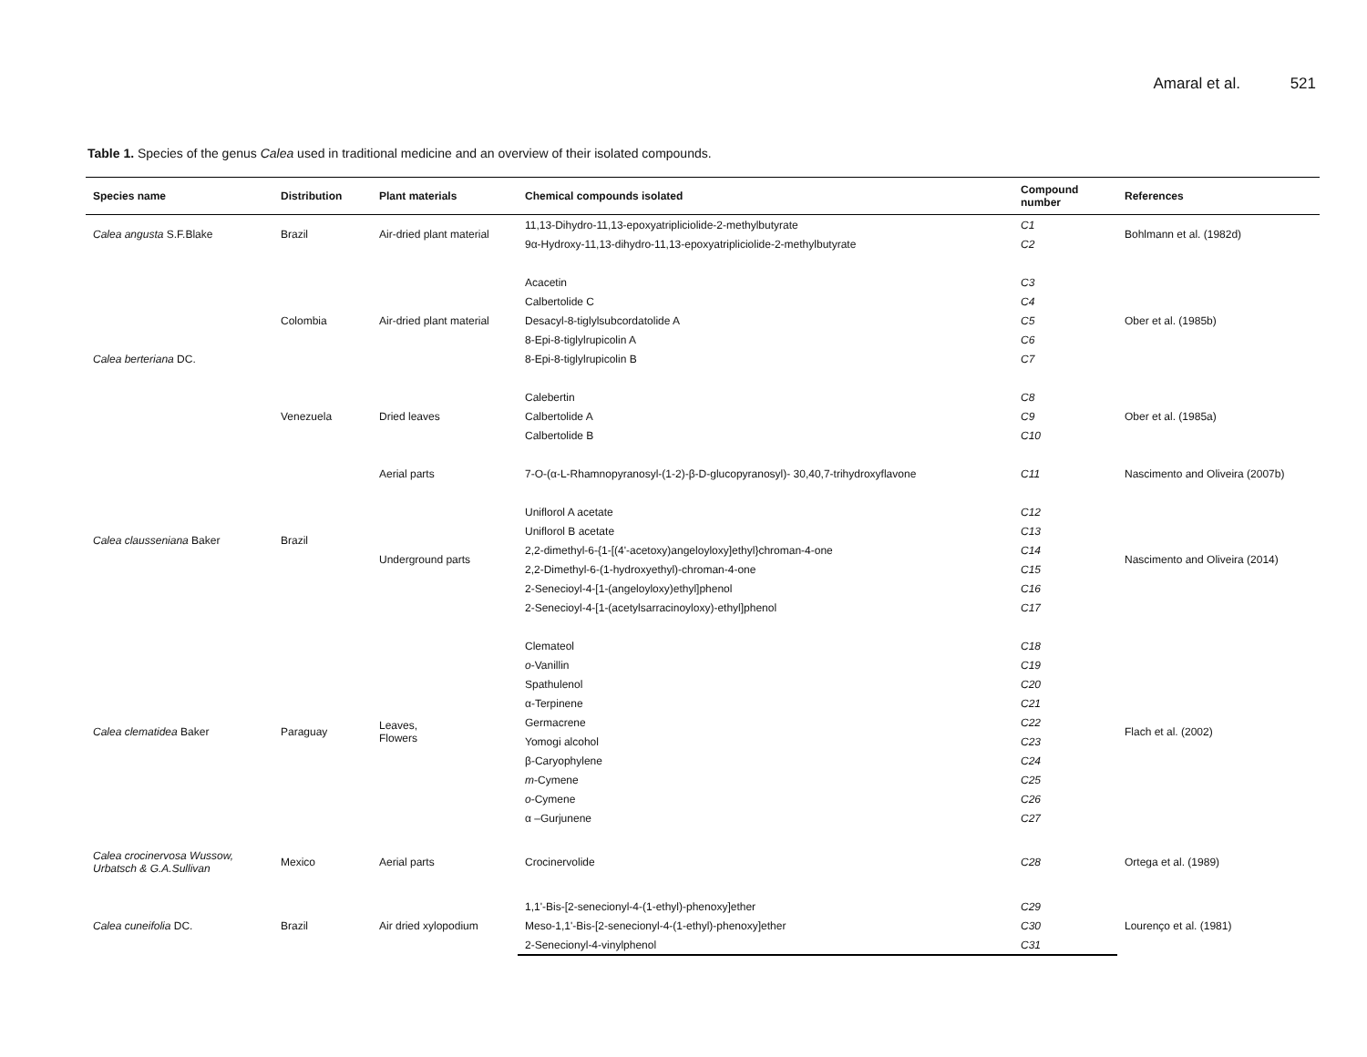Amaral et al. 521
Table 1. Species of the genus Calea used in traditional medicine and an overview of their isolated compounds.
| Species name | Distribution | Plant materials | Chemical compounds isolated | Compound number | References |
| --- | --- | --- | --- | --- | --- |
| Calea angusta S.F.Blake | Brazil | Air-dried plant material | 11,13-Dihydro-11,13-epoxyatripliciolide-2-methylbutyrate | C1 | Bohlmann et al. (1982d) |
| | | | 9α-Hydroxy-11,13-dihydro-11,13-epoxyatripliciolide-2-methylbutyrate | C2 | |
| Calea berteriana DC. | Colombia | Air-dried plant material | Acacetin | C3 | Ober et al. (1985b) |
| | | | Calbertolide C | C4 | |
| | | | Desacyl-8-tiglylsubcordatolide A | C5 | |
| | | | 8-Epi-8-tiglylrupicolin A | C6 | |
| | | | 8-Epi-8-tiglylrupicolin B | C7 | |
| | Venezuela | Dried leaves | Calebertin | C8 | Ober et al. (1985a) |
| | | | Calbertolide A | C9 | |
| | | | Calbertolide B | C10 | |
| Calea clausseniana Baker | Brazil | Aerial parts | 7-O-(α-L-Rhamnopyranosyl-(1-2)-β-D-glucopyranosyl)- 30,40,7-trihydroxyflavone | C11 | Nascimento and Oliveira (2007b) |
| | | Underground parts | Uniflorol A acetate | C12 | Nascimento and Oliveira (2014) |
| | | | Uniflorol B acetate | C13 | |
| | | | 2,2-dimethyl-6-{1-[(4'-acetoxy)angeloyloxy]ethyl}chroman-4-one | C14 | |
| | | | 2,2-Dimethyl-6-(1-hydroxyethyl)-chroman-4-one | C15 | |
| | | | 2-Senecioyl-4-[1-(angeloyloxy)ethyl]phenol | C16 | |
| | | | 2-Senecioyl-4-[1-(acetylsarracinoyloxy)-ethyl]phenol | C17 | |
| Calea clematidea Baker | Paraguay | Leaves, Flowers | Clemateol | C18 | Flach et al. (2002) |
| | | | o -Vanillin | C19 | |
| | | | Spathulenol | C20 | |
| | | | α-Terpinene | C21 | |
| | | | Germacrene | C22 | |
| | | | Yomogi alcohol | C23 | |
| | | | β-Caryophylene | C24 | |
| | | | m -Cymene | C25 | |
| | | | o -Cymene | C26 | |
| | | | α –Gurjunene | C27 | |
| Calea crocinervosa Wussow, Urbatsch & G.A.Sullivan | Mexico | Aerial parts | Crocinervolide | C28 | Ortega et al. (1989) |
| Calea cuneifolia DC. | Brazil | Air dried xylopodium | 1,1'-Bis-[2-senecionyl-4-(1-ethyl)-phenoxy]ether | C29 | Lourenço et al. (1981) |
| | | | Meso-1,1'-Bis-[2-senecionyl-4-(1-ethyl)-phenoxy]ether | C30 | |
| | | | 2-Senecionyl-4-vinylphenol | C31 | |